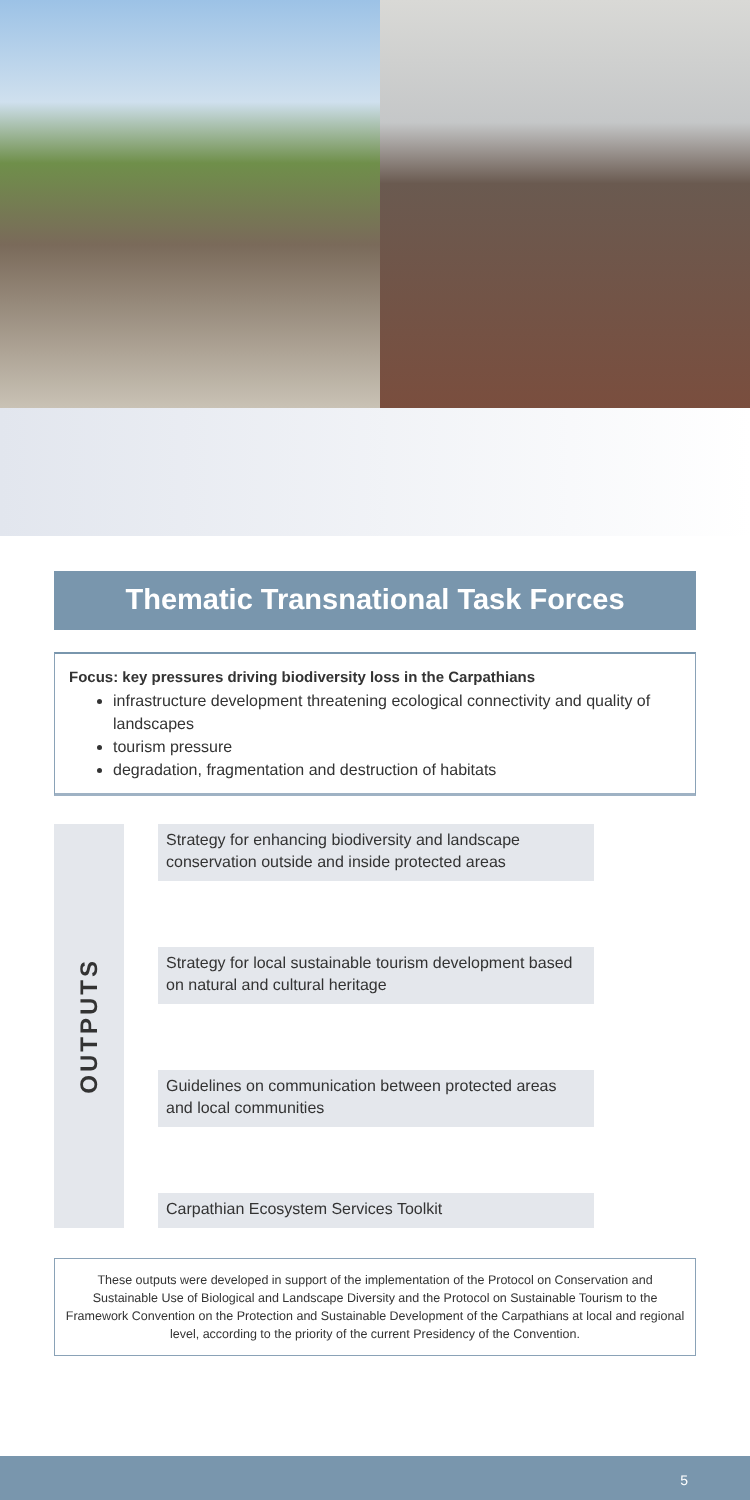Thematic Transnational Task Forces
Focus: key pressures driving biodiversity loss in the Carpathians
infrastructure development threatening ecological connectivity and quality of landscapes
tourism pressure
degradation, fragmentation and destruction of habitats
OUTPUTS
Strategy for enhancing biodiversity and landscape conservation outside and inside protected areas
Strategy for local sustainable tourism development based on natural and cultural heritage
Guidelines on communication between protected areas and local communities
Carpathian Ecosystem Services Toolkit
These outputs were developed in support of the implementation of the Protocol on Conservation and Sustainable Use of Biological and Landscape Diversity and the Protocol on Sustainable Tourism to the Framework Convention on the Protection and Sustainable Development of the Carpathians at local and regional level, according to the priority of the current Presidency of the Convention.
5